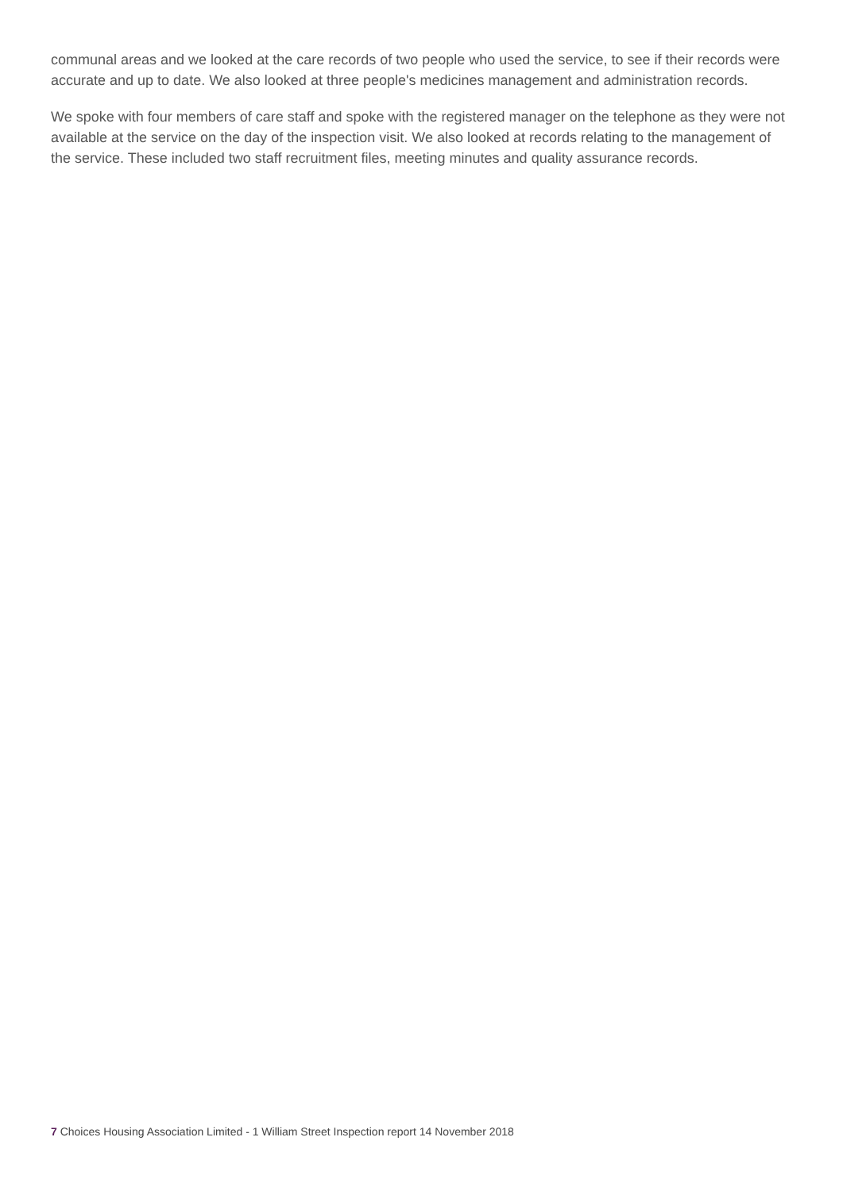communal areas and we looked at the care records of two people who used the service, to see if their records were accurate and up to date. We also looked at three people's medicines management and administration records.
We spoke with four members of care staff and spoke with the registered manager on the telephone as they were not available at the service on the day of the inspection visit. We also looked at records relating to the management of the service. These included two staff recruitment files, meeting minutes and quality assurance records.
7 Choices Housing Association Limited - 1 William Street Inspection report 14 November 2018